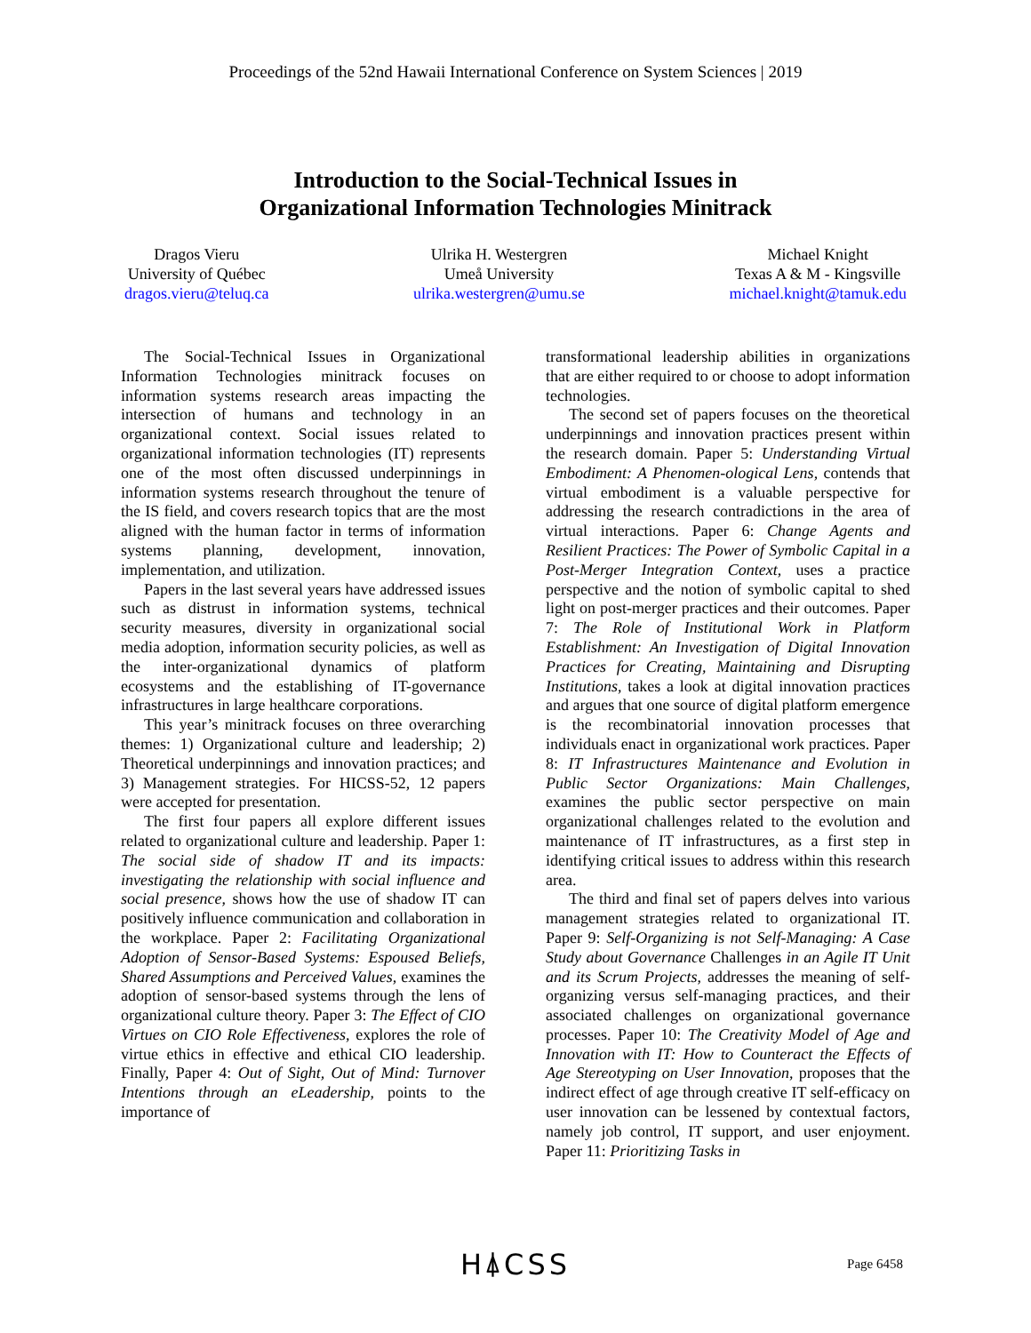Proceedings of the 52nd Hawaii International Conference on System Sciences | 2019
Introduction to the Social-Technical Issues in
Organizational Information Technologies Minitrack
Dragos Vieru
University of Québec
dragos.vieru@teluq.ca
Ulrika H. Westergren
Umeå University
ulrika.westergren@umu.se
Michael Knight
Texas A & M - Kingsville
michael.knight@tamuk.edu
The Social-Technical Issues in Organizational Information Technologies minitrack focuses on information systems research areas impacting the intersection of humans and technology in an organizational context. Social issues related to organizational information technologies (IT) represents one of the most often discussed underpinnings in information systems research throughout the tenure of the IS field, and covers research topics that are the most aligned with the human factor in terms of information systems planning, development, innovation, implementation, and utilization.
Papers in the last several years have addressed issues such as distrust in information systems, technical security measures, diversity in organizational social media adoption, information security policies, as well as the inter-organizational dynamics of platform ecosystems and the establishing of IT-governance infrastructures in large healthcare corporations.
This year’s minitrack focuses on three overarching themes: 1) Organizational culture and leadership; 2) Theoretical underpinnings and innovation practices; and 3) Management strategies. For HICSS-52, 12 papers were accepted for presentation.
The first four papers all explore different issues related to organizational culture and leadership. Paper 1: The social side of shadow IT and its impacts: investigating the relationship with social influence and social presence, shows how the use of shadow IT can positively influence communication and collaboration in the workplace. Paper 2: Facilitating Organizational Adoption of Sensor-Based Systems: Espoused Beliefs, Shared Assumptions and Perceived Values, examines the adoption of sensor-based systems through the lens of organizational culture theory. Paper 3: The Effect of CIO Virtues on CIO Role Effectiveness, explores the role of virtue ethics in effective and ethical CIO leadership. Finally, Paper 4: Out of Sight, Out of Mind: Turnover Intentions through an eLeadership, points to the importance of
transformational leadership abilities in organizations that are either required to or choose to adopt information technologies.
The second set of papers focuses on the theoretical underpinnings and innovation practices present within the research domain. Paper 5: Understanding Virtual Embodiment: A Phenomen-ological Lens, contends that virtual embodiment is a valuable perspective for addressing the research contradictions in the area of virtual interactions. Paper 6: Change Agents and Resilient Practices: The Power of Symbolic Capital in a Post-Merger Integration Context, uses a practice perspective and the notion of symbolic capital to shed light on post-merger practices and their outcomes. Paper 7: The Role of Institutional Work in Platform Establishment: An Investigation of Digital Innovation Practices for Creating, Maintaining and Disrupting Institutions, takes a look at digital innovation practices and argues that one source of digital platform emergence is the recombinatorial innovation processes that individuals enact in organizational work practices. Paper 8: IT Infrastructures Maintenance and Evolution in Public Sector Organizations: Main Challenges, examines the public sector perspective on main organizational challenges related to the evolution and maintenance of IT infrastructures, as a first step in identifying critical issues to address within this research area.
The third and final set of papers delves into various management strategies related to organizational IT. Paper 9: Self-Organizing is not Self-Managing: A Case Study about Governance Challenges in an Agile IT Unit and its Scrum Projects, addresses the meaning of self-organizing versus self-managing practices, and their associated challenges on organizational governance processes. Paper 10: The Creativity Model of Age and Innovation with IT: How to Counteract the Effects of Age Stereotyping on User Innovation, proposes that the indirect effect of age through creative IT self-efficacy on user innovation can be lessened by contextual factors, namely job control, IT support, and user enjoyment. Paper 11: Prioritizing Tasks in
H⍋CSS
Page 6458